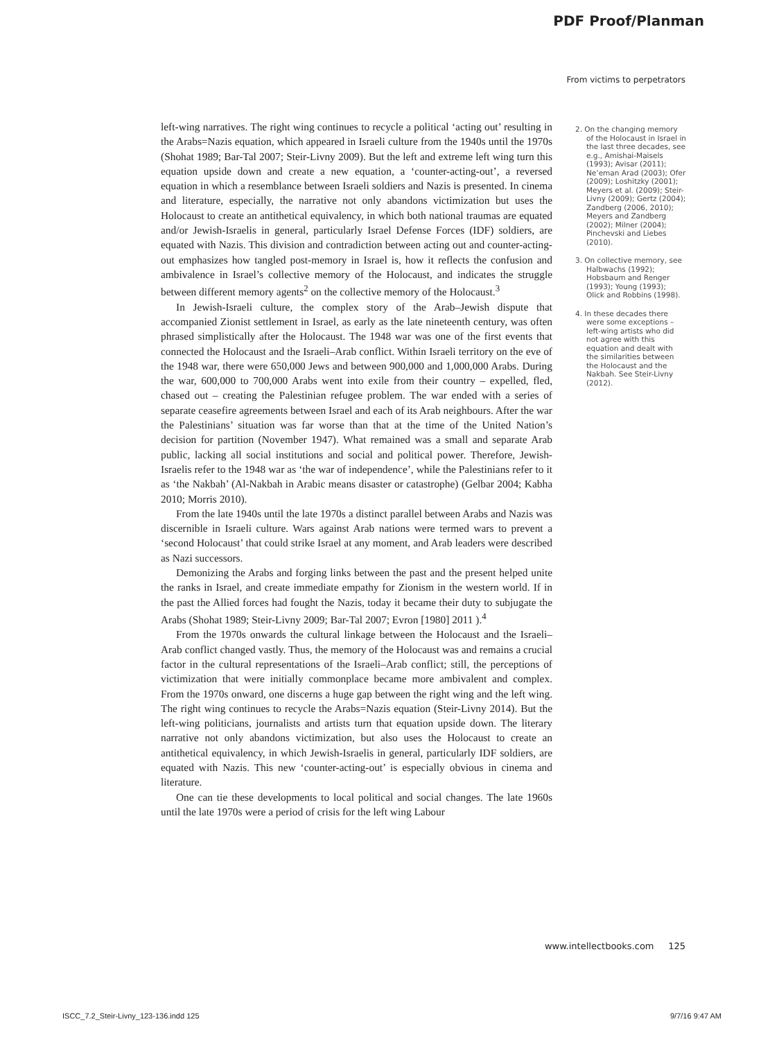PDF Proof/Planman
From victims to perpetrators
left-wing narratives. The right wing continues to recycle a political ‘acting out’ resulting in the Arabs=Nazis equation, which appeared in Israeli culture from the 1940s until the 1970s (Shohat 1989; Bar-Tal 2007; Steir-Livny 2009). But the left and extreme left wing turn this equation upside down and create a new equation, a ‘counter-acting-out’, a reversed equation in which a resemblance between Israeli soldiers and Nazis is presented. In cinema and literature, especially, the narrative not only abandons victimization but uses the Holocaust to create an antithetical equivalency, in which both national traumas are equated and/or Jewish-Israelis in general, particularly Israel Defense Forces (IDF) soldiers, are equated with Nazis. This division and contradiction between acting out and counter-acting-out emphasizes how tangled post-memory in Israel is, how it reflects the confusion and ambivalence in Israel’s collective memory of the Holocaust, and indicates the struggle between different memory agents<sup>2</sup> on the collective memory of the Holocaust.<sup>3</sup>
In Jewish-Israeli culture, the complex story of the Arab–Jewish dispute that accompanied Zionist settlement in Israel, as early as the late nineteenth century, was often phrased simplistically after the Holocaust. The 1948 war was one of the first events that connected the Holocaust and the Israeli–Arab conflict. Within Israeli territory on the eve of the 1948 war, there were 650,000 Jews and between 900,000 and 1,000,000 Arabs. During the war, 600,000 to 700,000 Arabs went into exile from their country – expelled, fled, chased out – creating the Palestinian refugee problem. The war ended with a series of separate ceasefire agreements between Israel and each of its Arab neighbours. After the war the Palestinians’ situation was far worse than that at the time of the United Nation’s decision for partition (November 1947). What remained was a small and separate Arab public, lacking all social institutions and social and political power. Therefore, Jewish-Israelis refer to the 1948 war as ‘the war of independence’, while the Palestinians refer to it as ‘the Nakbah’ (Al-Nakbah in Arabic means disaster or catastrophe) (Gelbar 2004; Kabha 2010; Morris 2010).
From the late 1940s until the late 1970s a distinct parallel between Arabs and Nazis was discernible in Israeli culture. Wars against Arab nations were termed wars to prevent a ‘second Holocaust’ that could strike Israel at any moment, and Arab leaders were described as Nazi successors.
Demonizing the Arabs and forging links between the past and the present helped unite the ranks in Israel, and create immediate empathy for Zionism in the western world. If in the past the Allied forces had fought the Nazis, today it became their duty to subjugate the Arabs (Shohat 1989; Steir-Livny 2009; Bar-Tal 2007; Evron [1980] 2011 ).<sup>4</sup>
From the 1970s onwards the cultural linkage between the Holocaust and the Israeli–Arab conflict changed vastly. Thus, the memory of the Holocaust was and remains a crucial factor in the cultural representations of the Israeli–Arab conflict; still, the perceptions of victimization that were initially commonplace became more ambivalent and complex. From the 1970s onward, one discerns a huge gap between the right wing and the left wing. The right wing continues to recycle the Arabs=Nazis equation (Steir-Livny 2014). But the left-wing politicians, journalists and artists turn that equation upside down. The literary narrative not only abandons victimization, but also uses the Holocaust to create an antithetical equivalency, in which Jewish-Israelis in general, particularly IDF soldiers, are equated with Nazis. This new ‘counter-acting-out’ is especially obvious in cinema and literature.
One can tie these developments to local political and social changes. The late 1960s until the late 1970s were a period of crisis for the left wing Labour
2. On the changing memory of the Holocaust in Israel in the last three decades, see e.g., Amishai-Maisels (1993); Avisar (2011); Ne’eman Arad (2003); Ofer (2009); Loshitzky (2001); Meyers et al. (2009); Steir-Livny (2009); Gertz (2004); Zandberg (2006, 2010); Meyers and Zandberg (2002); Milner (2004); Pinchevski and Liebes (2010).
3. On collective memory, see Halbwachs (1992); Hobsbaum and Renger (1993); Young (1993); Olick and Robbins (1998).
4. In these decades there were some exceptions – left-wing artists who did not agree with this equation and dealt with the similarities between the Holocaust and the Nakbah. See Steir-Livny (2012).
www.intellectbooks.com 125
ISCC_7.2_Steir-Livny_123-136.indd 125
9/7/16 9:47 AM